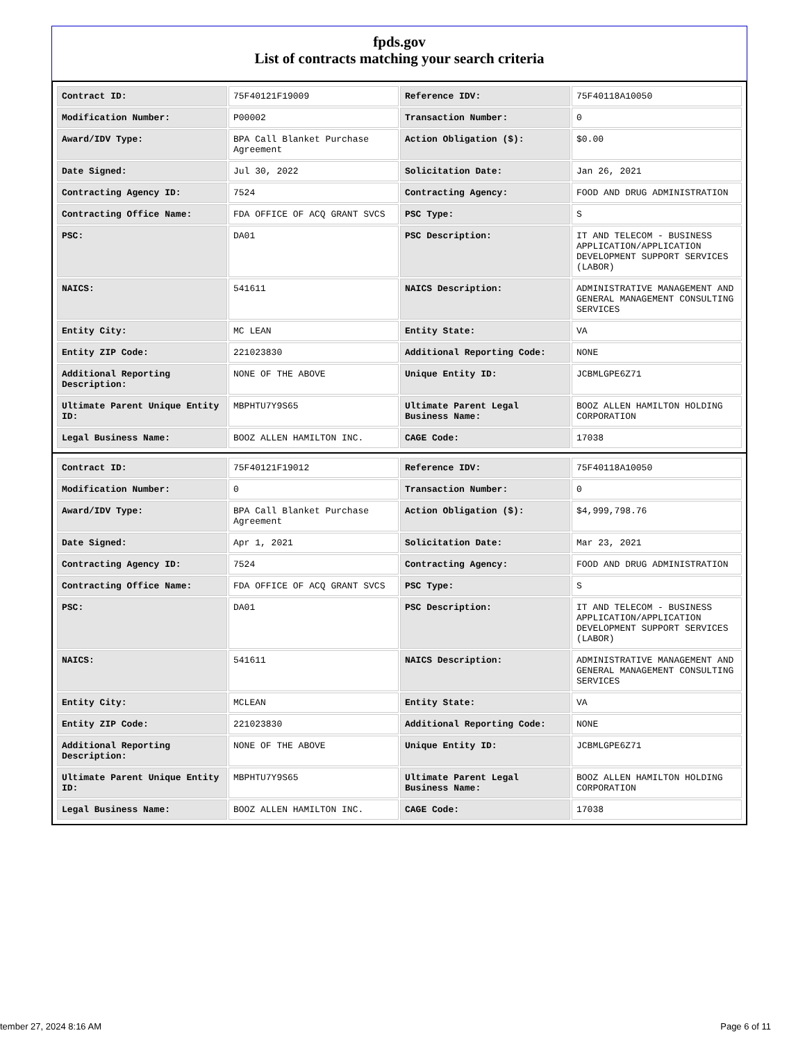fpds.gov
List of contracts matching your search criteria
| Contract ID: | 75F40121F19009 | Reference IDV: | 75F40118A10050 |
| Modification Number: | P00002 | Transaction Number: | 0 |
| Award/IDV Type: | BPA Call Blanket Purchase Agreement | Action Obligation ($): | $0.00 |
| Date Signed: | Jul 30, 2022 | Solicitation Date: | Jan 26, 2021 |
| Contracting Agency ID: | 7524 | Contracting Agency: | FOOD AND DRUG ADMINISTRATION |
| Contracting Office Name: | FDA OFFICE OF ACQ GRANT SVCS | PSC Type: | S |
| PSC: | DA01 | PSC Description: | IT AND TELECOM - BUSINESS APPLICATION/APPLICATION DEVELOPMENT SUPPORT SERVICES (LABOR) |
| NAICS: | 541611 | NAICS Description: | ADMINISTRATIVE MANAGEMENT AND GENERAL MANAGEMENT CONSULTING SERVICES |
| Entity City: | MC LEAN | Entity State: | VA |
| Entity ZIP Code: | 221023830 | Additional Reporting Code: | NONE |
| Additional Reporting Description: | NONE OF THE ABOVE | Unique Entity ID: | JCBMLGPE6Z71 |
| Ultimate Parent Unique Entity ID: | MBPHTU7Y9S65 | Ultimate Parent Legal Business Name: | BOOZ ALLEN HAMILTON HOLDING CORPORATION |
| Legal Business Name: | BOOZ ALLEN HAMILTON INC. | CAGE Code: | 17038 |
| Contract ID: | 75F40121F19012 | Reference IDV: | 75F40118A10050 |
| Modification Number: | 0 | Transaction Number: | 0 |
| Award/IDV Type: | BPA Call Blanket Purchase Agreement | Action Obligation ($): | $4,999,798.76 |
| Date Signed: | Apr 1, 2021 | Solicitation Date: | Mar 23, 2021 |
| Contracting Agency ID: | 7524 | Contracting Agency: | FOOD AND DRUG ADMINISTRATION |
| Contracting Office Name: | FDA OFFICE OF ACQ GRANT SVCS | PSC Type: | S |
| PSC: | DA01 | PSC Description: | IT AND TELECOM - BUSINESS APPLICATION/APPLICATION DEVELOPMENT SUPPORT SERVICES (LABOR) |
| NAICS: | 541611 | NAICS Description: | ADMINISTRATIVE MANAGEMENT AND GENERAL MANAGEMENT CONSULTING SERVICES |
| Entity City: | MCLEAN | Entity State: | VA |
| Entity ZIP Code: | 221023830 | Additional Reporting Code: | NONE |
| Additional Reporting Description: | NONE OF THE ABOVE | Unique Entity ID: | JCBMLGPE6Z71 |
| Ultimate Parent Unique Entity ID: | MBPHTU7Y9S65 | Ultimate Parent Legal Business Name: | BOOZ ALLEN HAMILTON HOLDING CORPORATION |
| Legal Business Name: | BOOZ ALLEN HAMILTON INC. | CAGE Code: | 17038 |
tember 27, 2024 8:16 AM Page 6 of 11